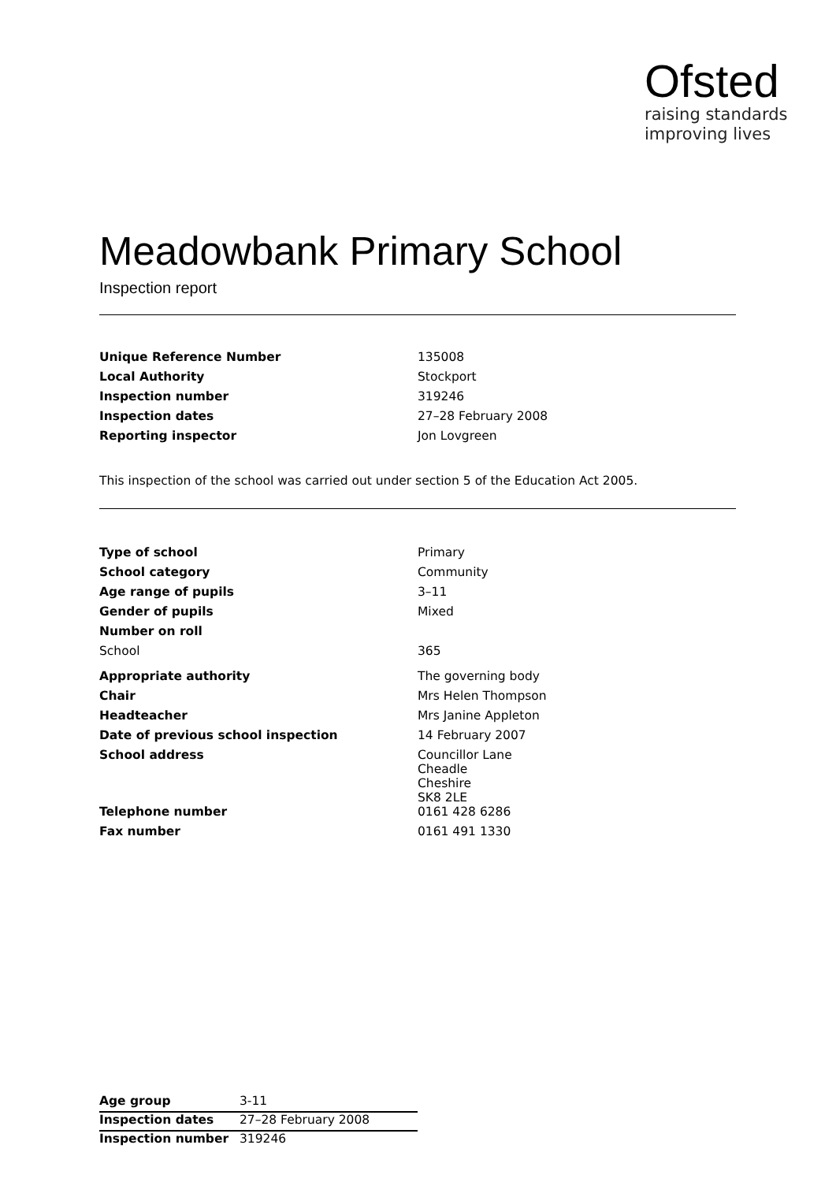Ofsted
raising standards
improving lives
Meadowbank Primary School
Inspection report
| Unique Reference Number | 135008 |
| Local Authority | Stockport |
| Inspection number | 319246 |
| Inspection dates | 27–28 February 2008 |
| Reporting inspector | Jon Lovgreen |
This inspection of the school was carried out under section 5 of the Education Act 2005.
| Type of school | Primary |
| School category | Community |
| Age range of pupils | 3–11 |
| Gender of pupils | Mixed |
| Number on roll | |
| School | 365 |
| Appropriate authority | The governing body |
| Chair | Mrs Helen Thompson |
| Headteacher | Mrs Janine Appleton |
| Date of previous school inspection | 14 February 2007 |
| School address | Councillor Lane Cheadle Cheshire SK8 2LE |
| Telephone number | 0161 428 6286 |
| Fax number | 0161 491 1330 |
| Age group | 3-11 |
| Inspection dates | 27–28 February 2008 |
| Inspection number | 319246 |